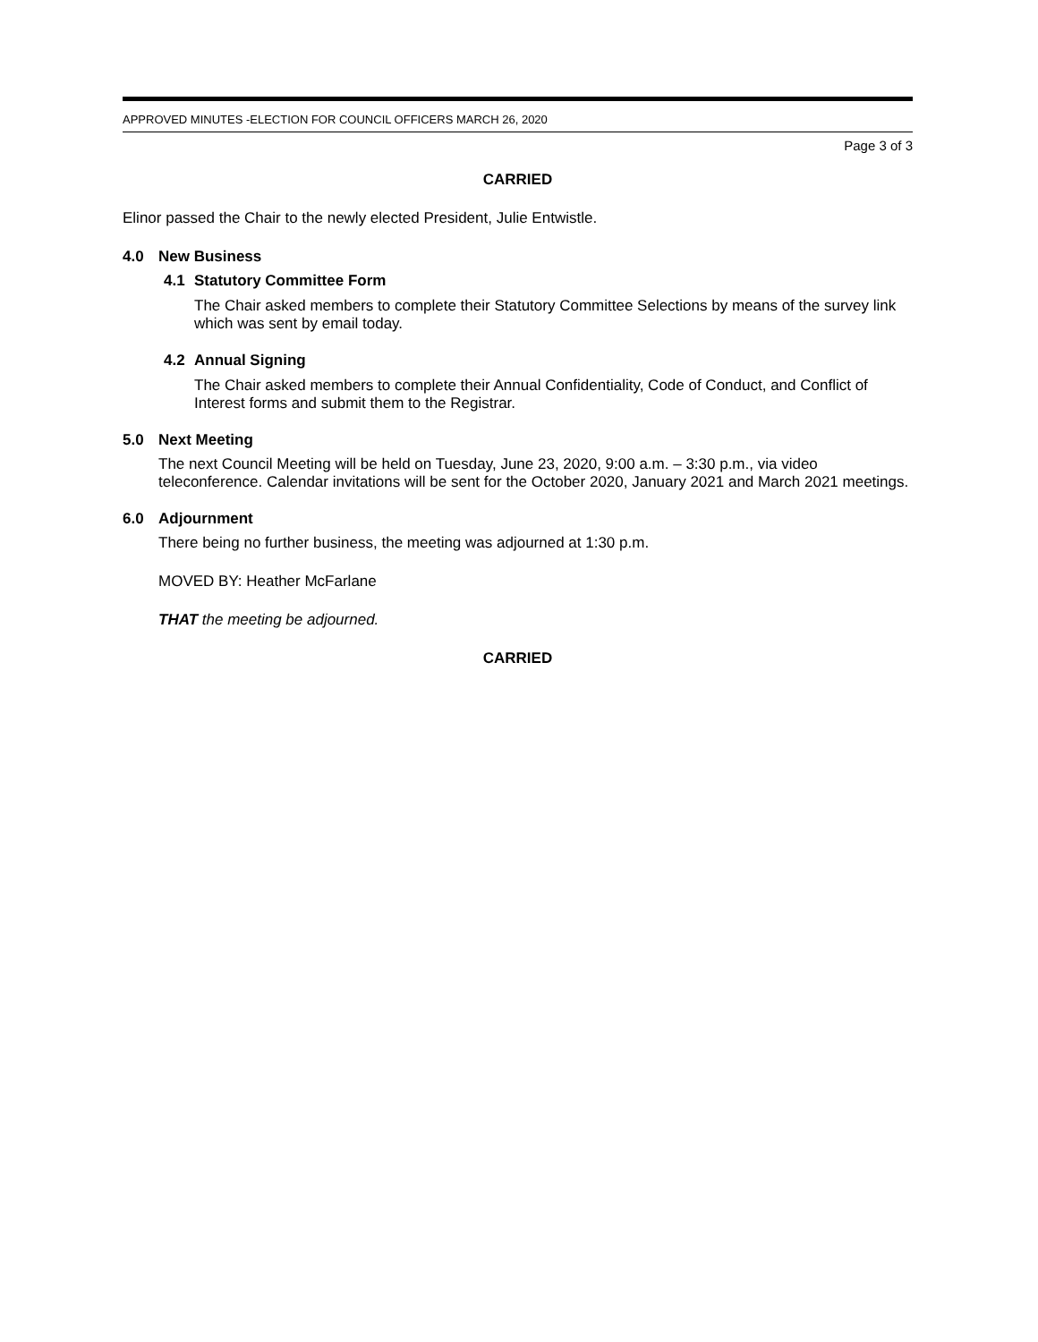APPROVED MINUTES -ELECTION FOR COUNCIL OFFICERS MARCH 26, 2020
Page 3 of 3
CARRIED
Elinor passed the Chair to the newly elected President, Julie Entwistle.
4.0 New Business
4.1 Statutory Committee Form
The Chair asked members to complete their Statutory Committee Selections by means of the survey link which was sent by email today.
4.2 Annual Signing
The Chair asked members to complete their Annual Confidentiality, Code of Conduct, and Conflict of Interest forms and submit them to the Registrar.
5.0 Next Meeting
The next Council Meeting will be held on Tuesday, June 23, 2020, 9:00 a.m. – 3:30 p.m., via video teleconference. Calendar invitations will be sent for the October 2020, January 2021 and March 2021 meetings.
6.0 Adjournment
There being no further business, the meeting was adjourned at 1:30 p.m.
MOVED BY: Heather McFarlane
THAT the meeting be adjourned.
CARRIED